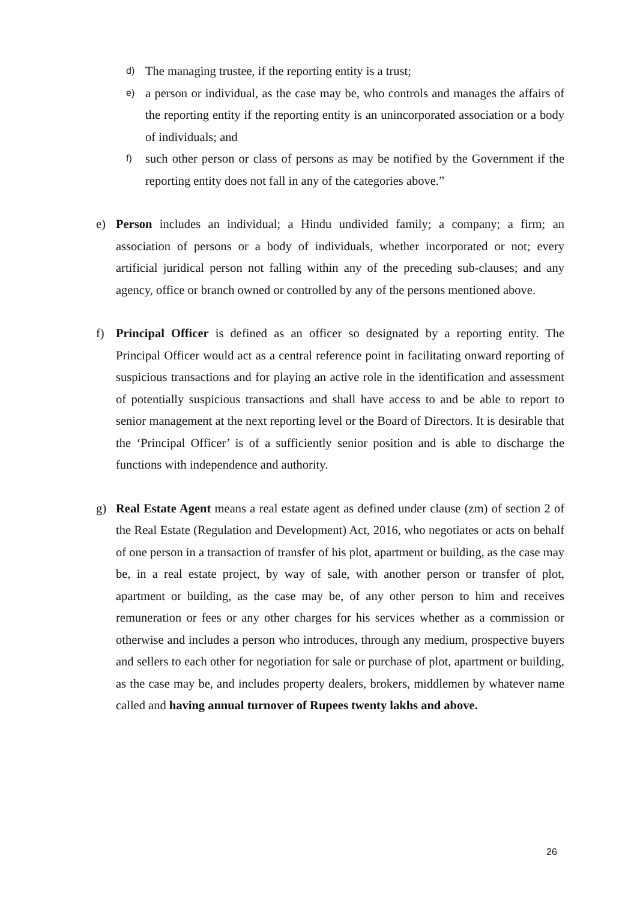d) The managing trustee, if the reporting entity is a trust;
e) a person or individual, as the case may be, who controls and manages the affairs of the reporting entity if the reporting entity is an unincorporated association or a body of individuals; and
f) such other person or class of persons as may be notified by the Government if the reporting entity does not fall in any of the categories above.”
e) Person includes an individual; a Hindu undivided family; a company; a firm; an association of persons or a body of individuals, whether incorporated or not; every artificial juridical person not falling within any of the preceding sub-clauses; and any agency, office or branch owned or controlled by any of the persons mentioned above.
f) Principal Officer is defined as an officer so designated by a reporting entity. The Principal Officer would act as a central reference point in facilitating onward reporting of suspicious transactions and for playing an active role in the identification and assessment of potentially suspicious transactions and shall have access to and be able to report to senior management at the next reporting level or the Board of Directors. It is desirable that the ‘Principal Officer’ is of a sufficiently senior position and is able to discharge the functions with independence and authority.
g) Real Estate Agent means a real estate agent as defined under clause (zm) of section 2 of the Real Estate (Regulation and Development) Act, 2016, who negotiates or acts on behalf of one person in a transaction of transfer of his plot, apartment or building, as the case may be, in a real estate project, by way of sale, with another person or transfer of plot, apartment or building, as the case may be, of any other person to him and receives remuneration or fees or any other charges for his services whether as a commission or otherwise and includes a person who introduces, through any medium, prospective buyers and sellers to each other for negotiation for sale or purchase of plot, apartment or building, as the case may be, and includes property dealers, brokers, middlemen by whatever name called and having annual turnover of Rupees twenty lakhs and above.
26